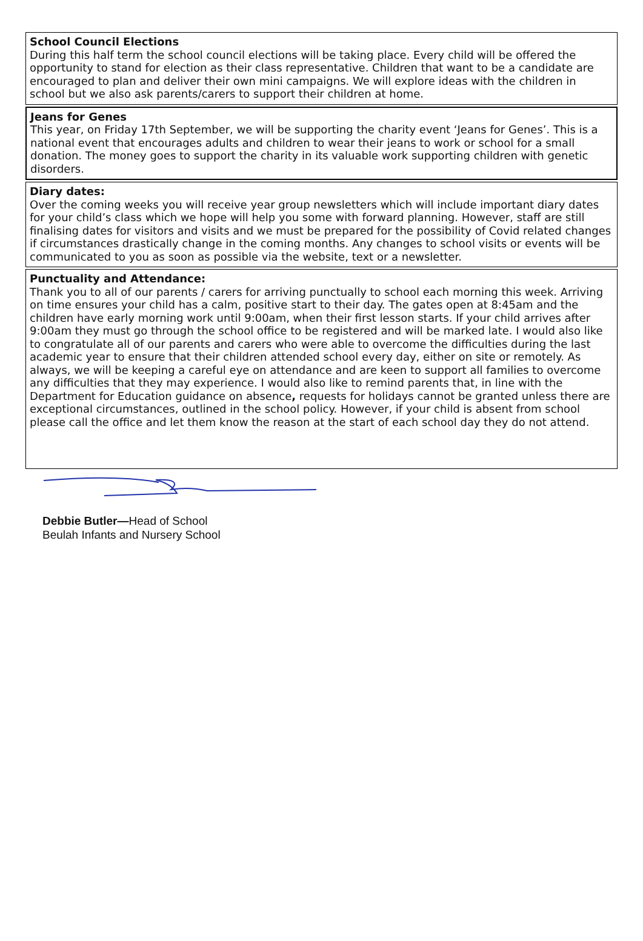School Council Elections
During this half term the school council elections will be taking place. Every child will be offered the opportunity to stand for election as their class representative. Children that want to be a candidate are encouraged to plan and deliver their own mini campaigns. We will explore ideas with the children in school but we also ask parents/carers to support their children at home.
Jeans for Genes
This year, on Friday 17th September, we will be supporting the charity event ‘Jeans for Genes’. This is a national event that encourages adults and children to wear their jeans to work or school for a small donation. The money goes to support the charity in its valuable work supporting children with genetic disorders.
Diary dates:
Over the coming weeks you will receive year group newsletters which will include important diary dates for your child’s class which we hope will help you some with forward planning. However, staff are still finalising dates for visitors and visits and we must be prepared for the possibility of Covid related changes if circumstances drastically change in the coming months. Any changes to school visits or events will be communicated to you as soon as possible via the website, text or a newsletter.
Punctuality and Attendance:
Thank you to all of our parents / carers for arriving punctually to school each morning this week. Arriving on time ensures your child has a calm, positive start to their day. The gates open at 8:45am and the children have early morning work until 9:00am, when their first lesson starts. If your child arrives after 9:00am they must go through the school office to be registered and will be marked late. I would also like to congratulate all of our parents and carers who were able to overcome the difficulties during the last academic year to ensure that their children attended school every day, either on site or remotely. As always, we will be keeping a careful eye on attendance and are keen to support all families to overcome any difficulties that they may experience. I would also like to remind parents that, in line with the Department for Education guidance on absence, requests for holidays cannot be granted unless there are exceptional circumstances, outlined in the school policy. However, if your child is absent from school please call the office and let them know the reason at the start of each school day they do not attend.
Debbie Butler—Head of School
Beulah Infants and Nursery School